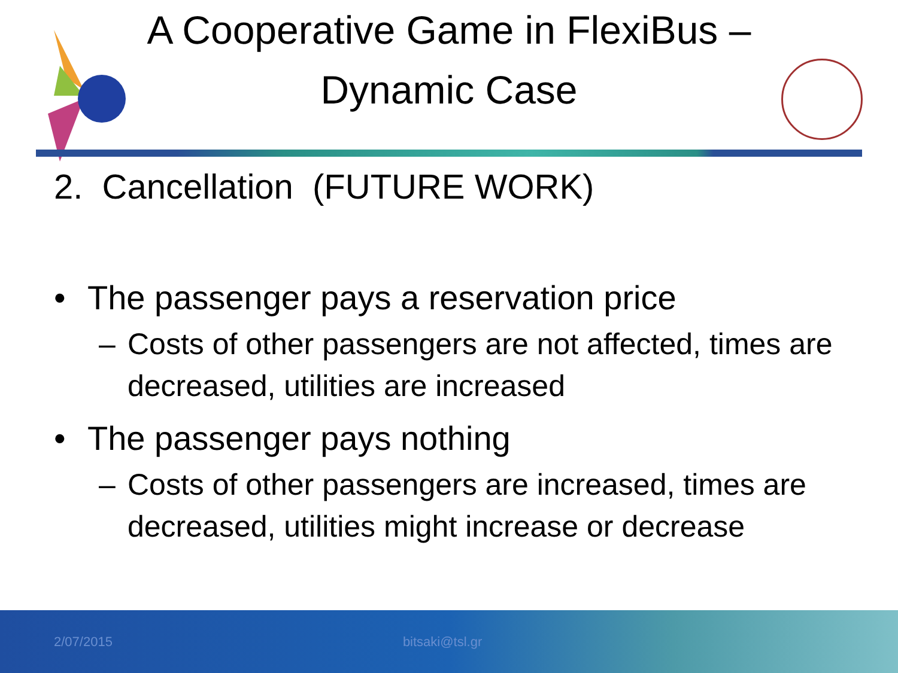A Cooperative Game in FlexiBus –
Dynamic Case
2. Cancellation (FUTURE WORK)
• The passenger pays a reservation price
– Costs of other passengers are not affected, times are decreased, utilities are increased
• The passenger pays nothing
– Costs of other passengers are increased, times are decreased, utilities might increase or decrease
2/07/2015 bitsaki@tsl.gr